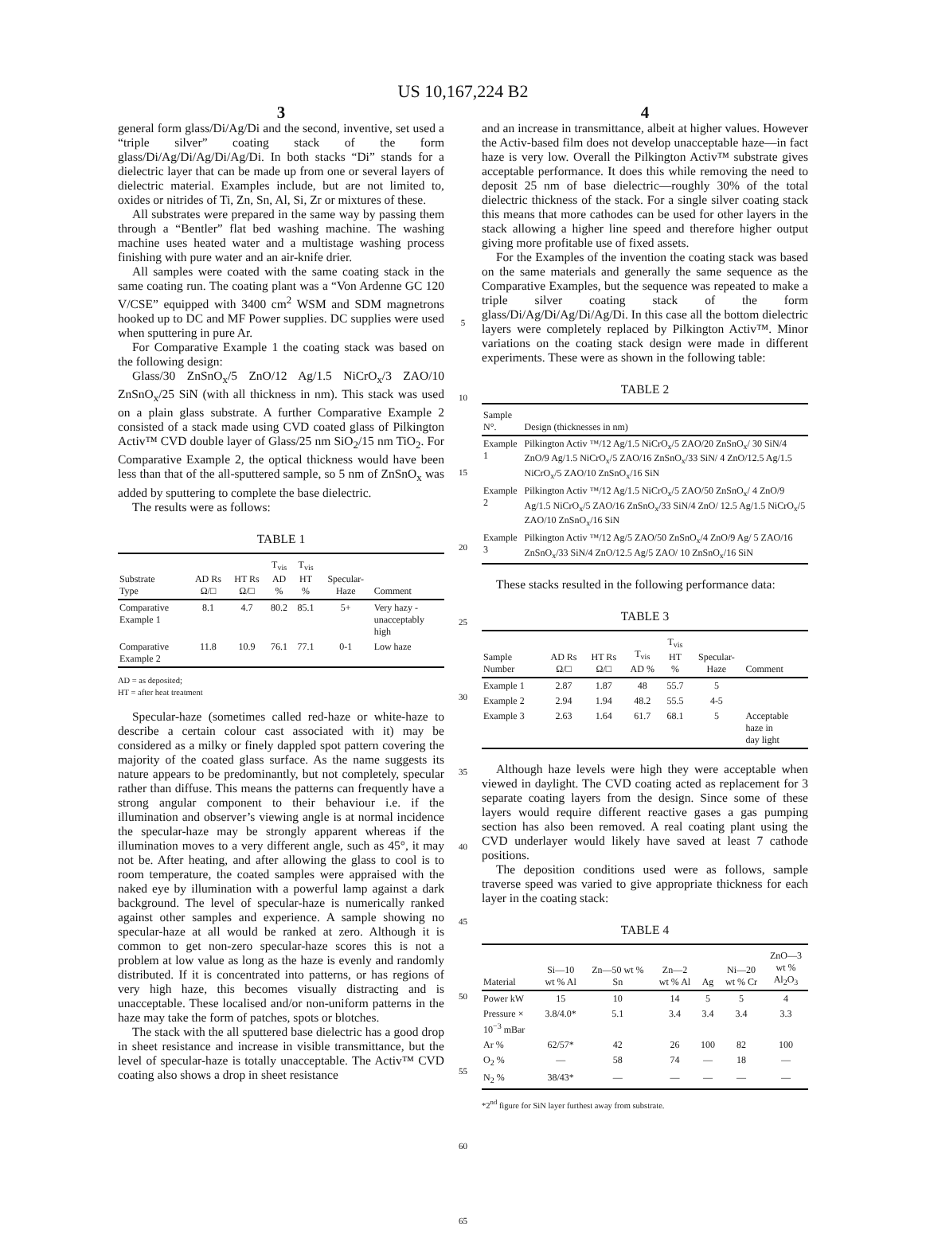US 10,167,224 B2
3
general form glass/Di/Ag/Di and the second, inventive, set used a “triple silver” coating stack of the form glass/Di/Ag/Di/Ag/Di/Ag/Di. In both stacks “Di” stands for a dielectric layer that can be made up from one or several layers of dielectric material. Examples include, but are not limited to, oxides or nitrides of Ti, Zn, Sn, Al, Si, Zr or mixtures of these.
All substrates were prepared in the same way by passing them through a “Bentler” flat bed washing machine. The washing machine uses heated water and a multistage washing process finishing with pure water and an air-knife drier.
All samples were coated with the same coating stack in the same coating run. The coating plant was a “Von Ardenne GC 120 V/CSE” equipped with 3400 cm<sup>2</sup> WSM and SDM magnetrons hooked up to DC and MF Power supplies. DC supplies were used when sputtering in pure Ar.
For Comparative Example 1 the coating stack was based on the following design:
Glass/30 ZnSnO<sub>x</sub>/5 ZnO/12 Ag/1.5 NiCrO<sub>x</sub>/3 ZAO/10 ZnSnO<sub>x</sub>/25 SiN (with all thickness in nm). This stack was used on a plain glass substrate. A further Comparative Example 2 consisted of a stack made using CVD coated glass of Pilkington Activ™ CVD double layer of Glass/25 nm SiO<sub>2</sub>/15 nm TiO<sub>2</sub>. For Comparative Example 2, the optical thickness would have been less than that of the all-sputtered sample, so 5 nm of ZnSnO<sub>x</sub> was added by sputtering to complete the base dielectric.
The results were as follows:
TABLE 1
| Substrate Type | AD Rs Ω/□ | HT Rs Ω/□ | T<sub>vis</sub> AD % | T<sub>vis</sub> HT % | Specular- Haze | Comment |
| --- | --- | --- | --- | --- | --- | --- |
| Comparative Example 1 | 8.1 | 4.7 | 80.2 | 85.1 | 5+ | Very hazy - unacceptably high |
| Comparative Example 2 | 11.8 | 10.9 | 76.1 | 77.1 | 0-1 | Low haze |
AD = as deposited;
HT = after heat treatment
Specular-haze (sometimes called red-haze or white-haze to describe a certain colour cast associated with it) may be considered as a milky or finely dappled spot pattern covering the majority of the coated glass surface. As the name suggests its nature appears to be predominantly, but not completely, specular rather than diffuse. This means the patterns can frequently have a strong angular component to their behaviour i.e. if the illumination and observer’s viewing angle is at normal incidence the specular-haze may be strongly apparent whereas if the illumination moves to a very different angle, such as 45°, it may not be. After heating, and after allowing the glass to cool is to room temperature, the coated samples were appraised with the naked eye by illumination with a powerful lamp against a dark background. The level of specular-haze is numerically ranked against other samples and experience. A sample showing no specular-haze at all would be ranked at zero. Although it is common to get non-zero specular-haze scores this is not a problem at low value as long as the haze is evenly and randomly distributed. If it is concentrated into patterns, or has regions of very high haze, this becomes visually distracting and is unacceptable. These localised and/or non-uniform patterns in the haze may take the form of patches, spots or blotches.
The stack with the all sputtered base dielectric has a good drop in sheet resistance and increase in visible transmittance, but the level of specular-haze is totally unacceptable. The Activ™ CVD coating also shows a drop in sheet resistance
5
10
15
20
25
30
35
40
45
50
55
60
65
4
and an increase in transmittance, albeit at higher values. However the Activ-based film does not develop unacceptable haze—in fact haze is very low. Overall the Pilkington Activ™ substrate gives acceptable performance. It does this while removing the need to deposit 25 nm of base dielectric—roughly 30% of the total dielectric thickness of the stack. For a single silver coating stack this means that more cathodes can be used for other layers in the stack allowing a higher line speed and therefore higher output giving more profitable use of fixed assets.
For the Examples of the invention the coating stack was based on the same materials and generally the same sequence as the Comparative Examples, but the sequence was repeated to make a triple silver coating stack of the form glass/Di/Ag/Di/Ag/Di/Ag/Di. In this case all the bottom dielectric layers were completely replaced by Pilkington Activ™. Minor variations on the coating stack design were made in different experiments. These were as shown in the following table:
TABLE 2
| Sample N°. | Design (thicknesses in nm) |
| --- | --- |
| Example 1 | Pilkington Activ ™/12 Ag/1.5 NiCrO<sub>x</sub>/5 ZAO/20 ZnSnO<sub>x</sub>/ 30 SiN/4 ZnO/9 Ag/1.5 NiCrO<sub>x</sub>/5 ZAO/16 ZnSnO<sub>x</sub>/33 SiN/ 4 ZnO/12.5 Ag/1.5 NiCrO<sub>x</sub>/5 ZAO/10 ZnSnO<sub>x</sub>/16 SiN |
| Example 2 | Pilkington Activ ™/12 Ag/1.5 NiCrO<sub>x</sub>/5 ZAO/50 ZnSnO<sub>x</sub>/ 4 ZnO/9 Ag/1.5 NiCrO<sub>x</sub>/5 ZAO/16 ZnSnO<sub>x</sub>/33 SiN/4 ZnO/ 12.5 Ag/1.5 NiCrO<sub>x</sub>/5 ZAO/10 ZnSnO<sub>x</sub>/16 SiN |
| Example 3 | Pilkington Activ ™/12 Ag/5 ZAO/50 ZnSnO<sub>x</sub>/4 ZnO/9 Ag/ 5 ZAO/16 ZnSnO<sub>x</sub>/33 SiN/4 ZnO/12.5 Ag/5 ZAO/ 10 ZnSnO<sub>x</sub>/16 SiN |
These stacks resulted in the following performance data:
TABLE 3
| Sample Number | AD Rs Ω/□ | HT Rs Ω/□ | T<sub>vis</sub> AD % | T<sub>vis</sub> HT % | Specular- Haze | Comment |
| --- | --- | --- | --- | --- | --- | --- |
| Example 1 | 2.87 | 1.87 | 48 | 55.7 | 5 | |
| Example 2 | 2.94 | 1.94 | 48.2 | 55.5 | 4-5 | |
| Example 3 | 2.63 | 1.64 | 61.7 | 68.1 | 5 | Acceptable haze in day light |
Although haze levels were high they were acceptable when viewed in daylight. The CVD coating acted as replacement for 3 separate coating layers from the design. Since some of these layers would require different reactive gases a gas pumping section has also been removed. A real coating plant using the CVD underlayer would likely have saved at least 7 cathode positions.
The deposition conditions used were as follows, sample traverse speed was varied to give appropriate thickness for each layer in the coating stack:
TABLE 4
| Material | Si—10 wt % Al | Zn—50 wt % Sn | Zn—2 wt % Al | Ag | Ni—20 wt % Cr | ZnO—3 wt % Al<sub>2</sub>O<sub>3</sub> |
| --- | --- | --- | --- | --- | --- | --- |
| Power kW | 15 | 10 | 14 | 5 | 5 | 4 |
| Pressure × 10<sup>−3</sup> mBar | 3.8/4.0* | 5.1 | 3.4 | 3.4 | 3.4 | 3.3 |
| Ar % | 62/57* | 42 | 26 | 100 | 82 | 100 |
| O<sub>2</sub> % | — | 58 | 74 | — | 18 | — |
| N<sub>2</sub> % | 38/43* | — | — | — | — | — |
*2<sup>nd</sup> figure for SiN layer furthest away from substrate.